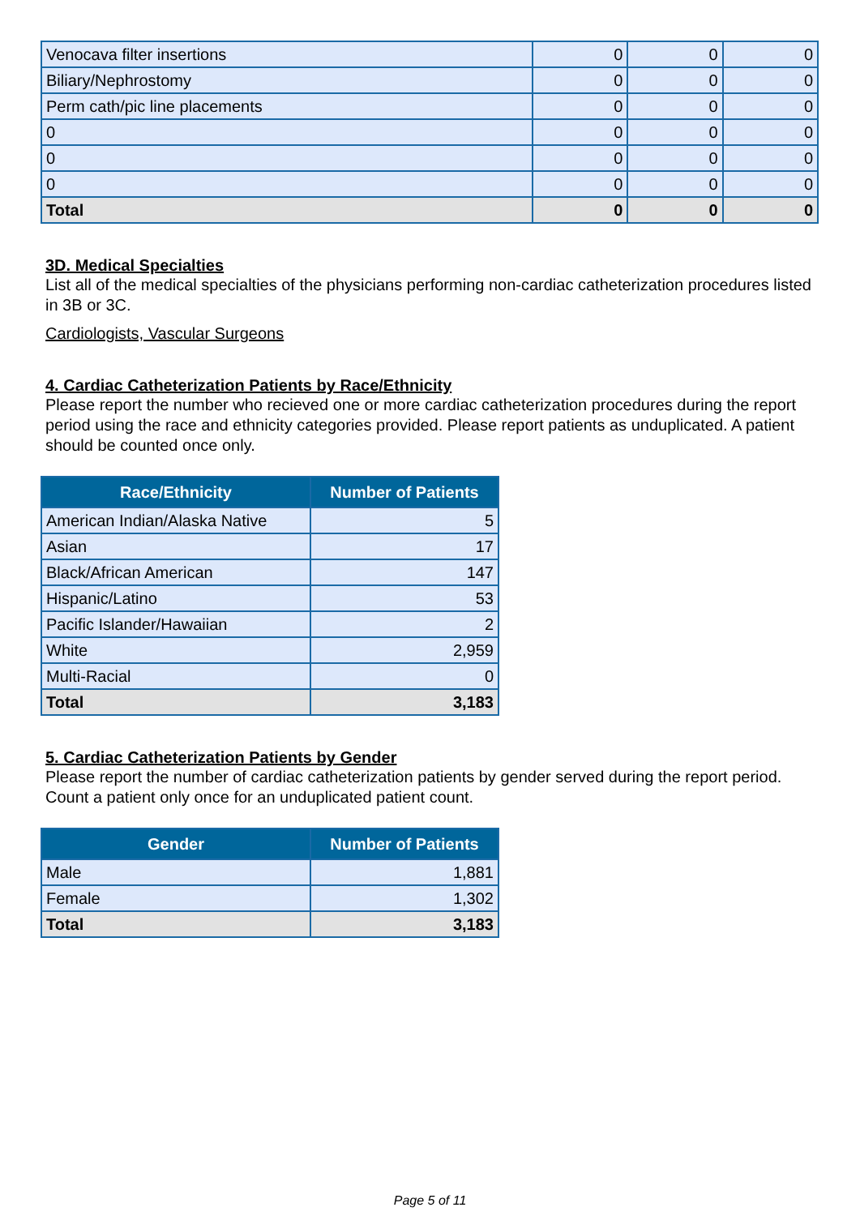| Venocava filter insertions | 0 | 0 | 0 |
| Biliary/Nephrostomy | 0 | 0 | 0 |
| Perm cath/pic line placements | 0 | 0 | 0 |
| 0 | 0 | 0 | 0 |
| 0 | 0 | 0 | 0 |
| 0 | 0 | 0 | 0 |
| Total | 0 | 0 | 0 |
3D. Medical Specialties
List all of the medical specialties of the physicians performing non-cardiac catheterization procedures listed in 3B or 3C.
Cardiologists, Vascular Surgeons
4. Cardiac Catheterization Patients by Race/Ethnicity
Please report the number who recieved one or more cardiac catheterization procedures during the report period using the race and ethnicity categories provided. Please report patients as unduplicated. A patient should be counted once only.
| Race/Ethnicity | Number of Patients |
| --- | --- |
| American Indian/Alaska Native | 5 |
| Asian | 17 |
| Black/African American | 147 |
| Hispanic/Latino | 53 |
| Pacific Islander/Hawaiian | 2 |
| White | 2,959 |
| Multi-Racial | 0 |
| Total | 3,183 |
5. Cardiac Catheterization Patients by Gender
Please report the number of cardiac catheterization patients by gender served during the report period. Count a patient only once for an unduplicated patient count.
| Gender | Number of Patients |
| --- | --- |
| Male | 1,881 |
| Female | 1,302 |
| Total | 3,183 |
Page 5 of 11